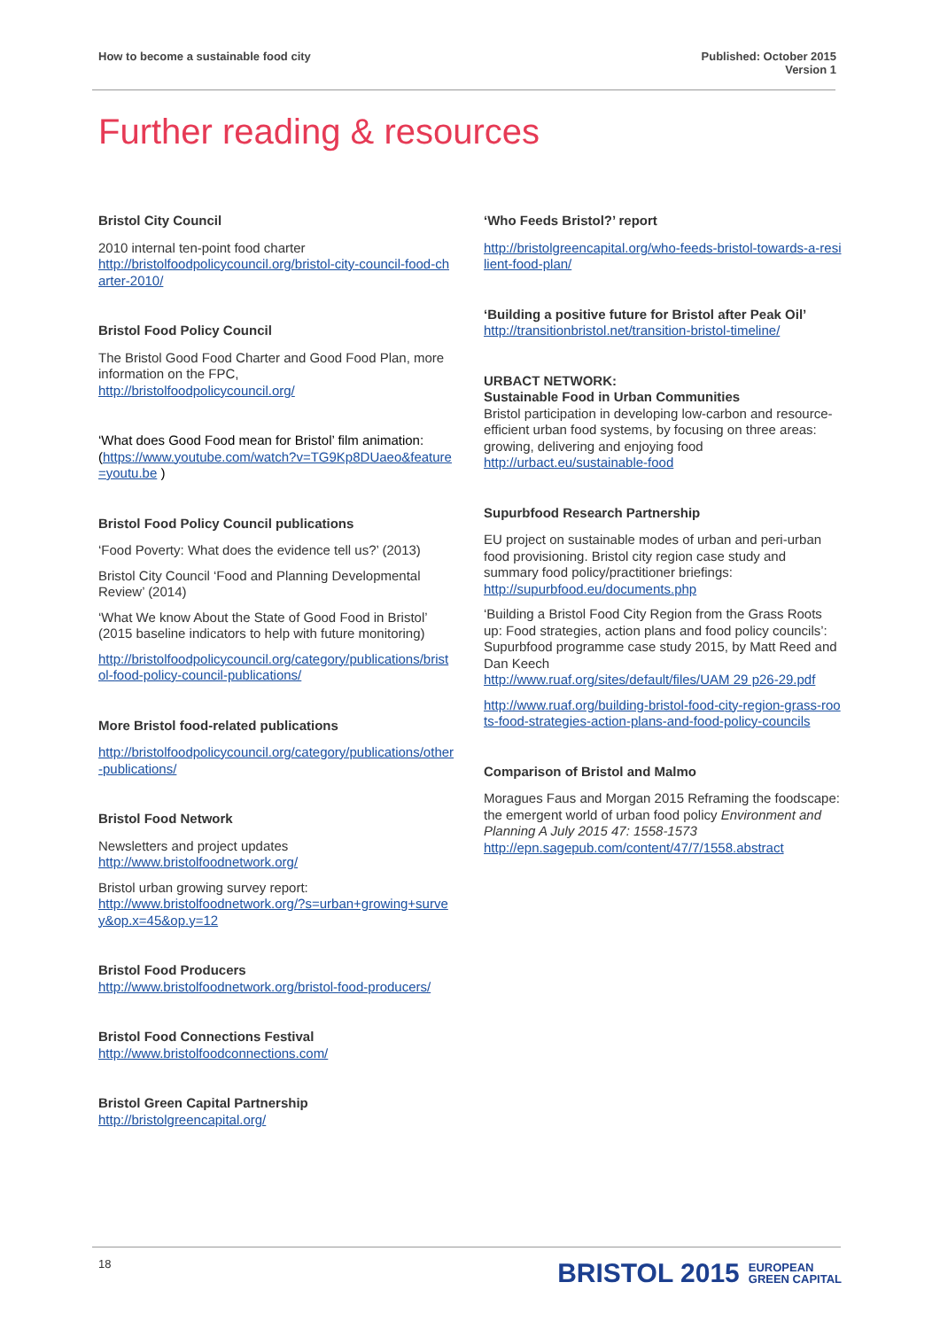How to become a sustainable food city
Published: October 2015
Version 1
Further reading & resources
Bristol City Council
2010 internal ten-point food charter
http://bristolfoodpolicycouncil.org/bristol-city-council-food-charter-2010/
Bristol Food Policy Council
The Bristol Good Food Charter and Good Food Plan, more information on the FPC,
http://bristolfoodpolicycouncil.org/
‘What does Good Food mean for Bristol’ film animation:
(https://www.youtube.com/watch?v=TG9Kp8DUaeo&feature=youtu.be )
Bristol Food Policy Council publications
‘Food Poverty: What does the evidence tell us?’ (2013)
Bristol City Council ‘Food and Planning Developmental Review’ (2014)
‘What We know About the State of Good Food in Bristol’ (2015 baseline indicators to help with future monitoring)
http://bristolfoodpolicycouncil.org/category/publications/bristol-food-policy-council-publications/
More Bristol food-related publications
http://bristolfoodpolicycouncil.org/category/publications/other-publications/
Bristol Food Network
Newsletters and project updates
http://www.bristolfoodnetwork.org/
Bristol urban growing survey report:
http://www.bristolfoodnetwork.org/?s=urban+growing+survey&op.x=45&op.y=12
Bristol Food Producers
http://www.bristolfoodnetwork.org/bristol-food-producers/
Bristol Food Connections Festival
http://www.bristolfoodconnections.com/
Bristol Green Capital Partnership
http://bristolgreencapital.org/
‘Who Feeds Bristol?’ report
http://bristolgreencapital.org/who-feeds-bristol-towards-a-resilient-food-plan/
‘Building a positive future for Bristol after Peak Oil’
http://transitionbristol.net/transition-bristol-timeline/
URBACT NETWORK:
Sustainable Food in Urban Communities
Bristol participation in developing low-carbon and resource-efficient urban food systems, by focusing on three areas: growing, delivering and enjoying food
http://urbact.eu/sustainable-food
Supurbfood Research Partnership
EU project on sustainable modes of urban and peri-urban food provisioning. Bristol city region case study and summary food policy/practitioner briefings:
http://supurbfood.eu/documents.php
‘Building a Bristol Food City Region from the Grass Roots up: Food strategies, action plans and food policy councils’: Supurbfood programme case study 2015, by Matt Reed and Dan Keech
http://www.ruaf.org/sites/default/files/UAM 29 p26-29.pdf
http://www.ruaf.org/building-bristol-food-city-region-grass-roots-food-strategies-action-plans-and-food-policy-councils
Comparison of Bristol and Malmo
Moragues Faus and Morgan 2015 Reframing the foodscape: the emergent world of urban food policy Environment and Planning A July 2015 47: 1558-1573
http://epn.sagepub.com/content/47/7/1558.abstract
18
BRISTOL 2015 EUROPEAN
GREEN CAPITAL